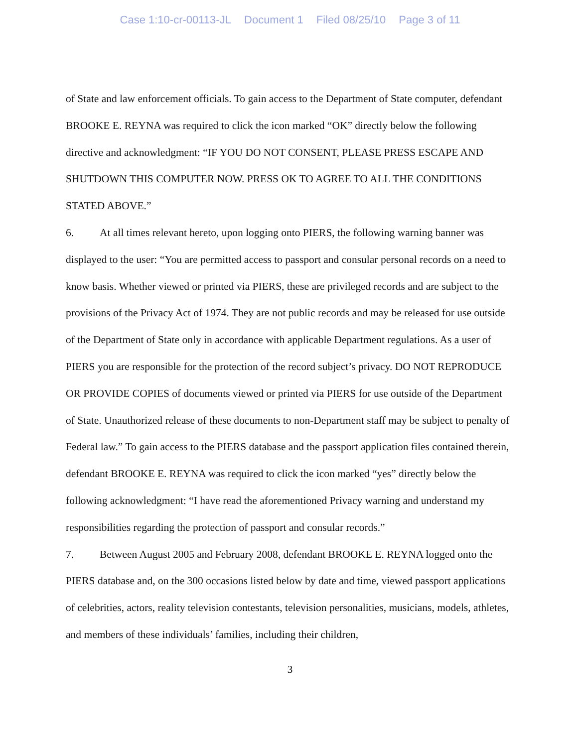Case 1:10-cr-00113-JL Document 1 Filed 08/25/10 Page 3 of 11
of State and law enforcement officials. To gain access to the Department of State computer, defendant BROOKE E. REYNA was required to click the icon marked “OK” directly below the following directive and acknowledgment: “IF YOU DO NOT CONSENT, PLEASE PRESS ESCAPE AND SHUTDOWN THIS COMPUTER NOW. PRESS OK TO AGREE TO ALL THE CONDITIONS STATED ABOVE.”
6. At all times relevant hereto, upon logging onto PIERS, the following warning banner was displayed to the user: “You are permitted access to passport and consular personal records on a need to know basis. Whether viewed or printed via PIERS, these are privileged records and are subject to the provisions of the Privacy Act of 1974. They are not public records and may be released for use outside of the Department of State only in accordance with applicable Department regulations. As a user of PIERS you are responsible for the protection of the record subject’s privacy. DO NOT REPRODUCE OR PROVIDE COPIES of documents viewed or printed via PIERS for use outside of the Department of State. Unauthorized release of these documents to non-Department staff may be subject to penalty of Federal law.” To gain access to the PIERS database and the passport application files contained therein, defendant BROOKE E. REYNA was required to click the icon marked “yes” directly below the following acknowledgment: “I have read the aforementioned Privacy warning and understand my responsibilities regarding the protection of passport and consular records.”
7. Between August 2005 and February 2008, defendant BROOKE E. REYNA logged onto the PIERS database and, on the 300 occasions listed below by date and time, viewed passport applications of celebrities, actors, reality television contestants, television personalities, musicians, models, athletes, and members of these individuals’ families, including their children,
3